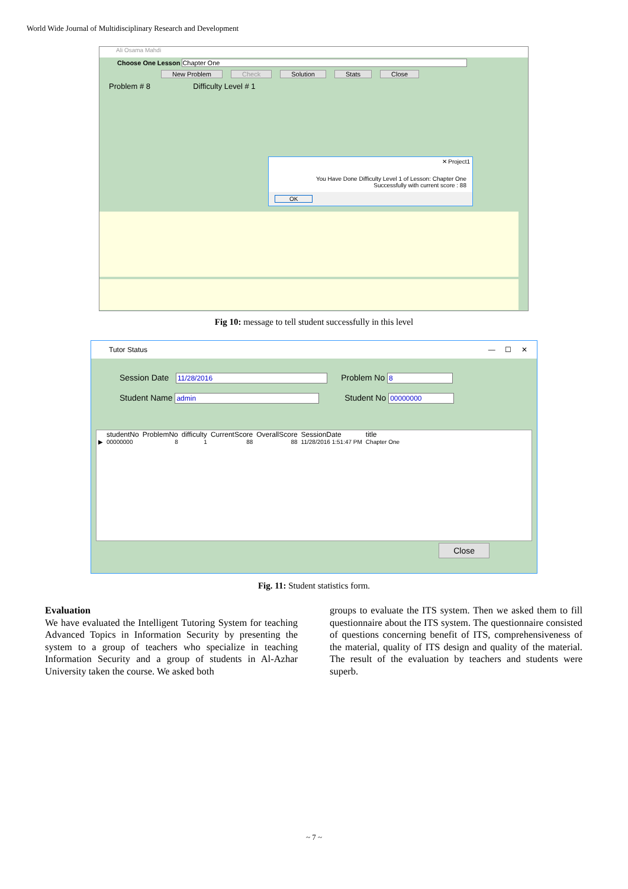World Wide Journal of Multidisciplinary Research and Development
Ali Osama Mahdi
Choose One Lesson Chapter One
New Problem Check Solution Stats Close
Problem # 8 Difficulty Level # 1
✕ Project1
You Have Done Difficulty Level 1 of Lesson: Chapter One
Successfully with current score : 88
OK
Fig 10: message to tell student successfully in this level
Tutor Status — ☐ ✕
Session Date 11/28/2016 Problem No 8
Student Name admin Student No 00000000
| | studentNo | ProblemNo | difficulty | CurrentScore | OverallScore | SessionDate | title |
| ▶ | 00000000 | 8 | 1 | 88 | 88 | 11/28/2016 1:51:47 PM | Chapter One |
Close
Fig. 11: Student statistics form.
Evaluation
We have evaluated the Intelligent Tutoring System for teaching Advanced Topics in Information Security by presenting the system to a group of teachers who specialize in teaching Information Security and a group of students in Al-Azhar University taken the course. We asked both
groups to evaluate the ITS system. Then we asked them to fill questionnaire about the ITS system. The questionnaire consisted of questions concerning benefit of ITS, comprehensiveness of the material, quality of ITS design and quality of the material. The result of the evaluation by teachers and students were superb.
~ 7 ~